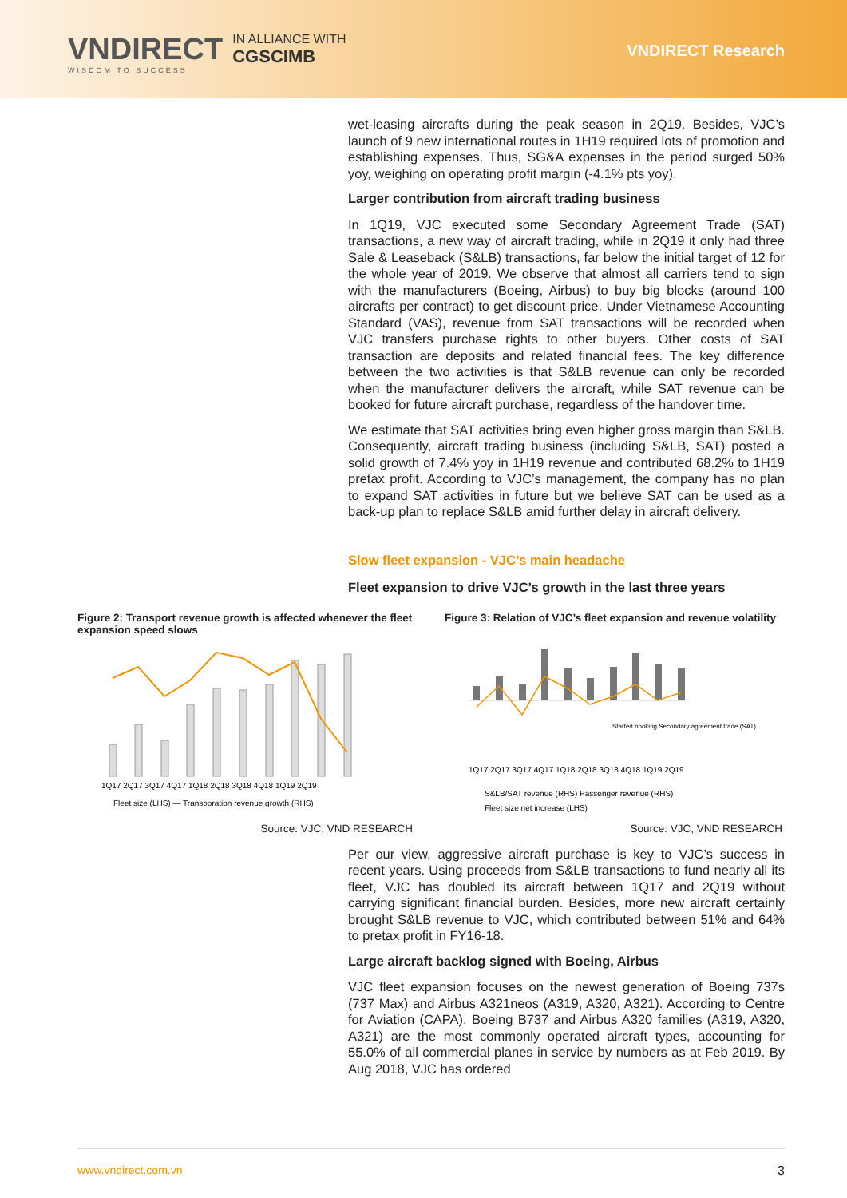VNDIRECT
WISDOM TO SUCCESS
IN ALLIANCE WITH
CGSCIMB
VNDIRECT Research
wet-leasing aircrafts during the peak season in 2Q19. Besides, VJC’s launch of 9 new international routes in 1H19 required lots of promotion and establishing expenses. Thus, SG&A expenses in the period surged 50% yoy, weighing on operating profit margin (-4.1% pts yoy).
Larger contribution from aircraft trading business
In 1Q19, VJC executed some Secondary Agreement Trade (SAT) transactions, a new way of aircraft trading, while in 2Q19 it only had three Sale & Leaseback (S&LB) transactions, far below the initial target of 12 for the whole year of 2019. We observe that almost all carriers tend to sign with the manufacturers (Boeing, Airbus) to buy big blocks (around 100 aircrafts per contract) to get discount price. Under Vietnamese Accounting Standard (VAS), revenue from SAT transactions will be recorded when VJC transfers purchase rights to other buyers. Other costs of SAT transaction are deposits and related financial fees. The key difference between the two activities is that S&LB revenue can only be recorded when the manufacturer delivers the aircraft, while SAT revenue can be booked for future aircraft purchase, regardless of the handover time.
We estimate that SAT activities bring even higher gross margin than S&LB. Consequently, aircraft trading business (including S&LB, SAT) posted a solid growth of 7.4% yoy in 1H19 revenue and contributed 68.2% to 1H19 pretax profit. According to VJC’s management, the company has no plan to expand SAT activities in future but we believe SAT can be used as a back-up plan to replace S&LB amid further delay in aircraft delivery.
Slow fleet expansion - VJC’s main headache
Fleet expansion to drive VJC’s growth in the last three years
Figure 2: Transport revenue growth is affected whenever the fleet expansion speed slows
1Q17 2Q17 3Q17 4Q17 1Q18 2Q18 3Q18 4Q18 1Q19 2Q19
Fleet size (LHS) — Transporation revenue growth (RHS)
Figure 3: Relation of VJC’s fleet expansion and revenue volatility
1Q17 2Q17 3Q17 4Q17 1Q18 2Q18 3Q18 4Q18 1Q19 2Q19
Started booking Secondary agreement trade (SAT)
S&LB/SAT revenue (RHS) Passenger revenue (RHS)
Fleet size net increase (LHS)
Source: VJC, VND RESEARCH Source: VJC, VND RESEARCH
Per our view, aggressive aircraft purchase is key to VJC’s success in recent years. Using proceeds from S&LB transactions to fund nearly all its fleet, VJC has doubled its aircraft between 1Q17 and 2Q19 without carrying significant financial burden. Besides, more new aircraft certainly brought S&LB revenue to VJC, which contributed between 51% and 64% to pretax profit in FY16-18.
Large aircraft backlog signed with Boeing, Airbus
VJC fleet expansion focuses on the newest generation of Boeing 737s (737 Max) and Airbus A321neos (A319, A320, A321). According to Centre for Aviation (CAPA), Boeing B737 and Airbus A320 families (A319, A320, A321) are the most commonly operated aircraft types, accounting for 55.0% of all commercial planes in service by numbers as at Feb 2019. By Aug 2018, VJC has ordered
www.vndirect.com.vn 3